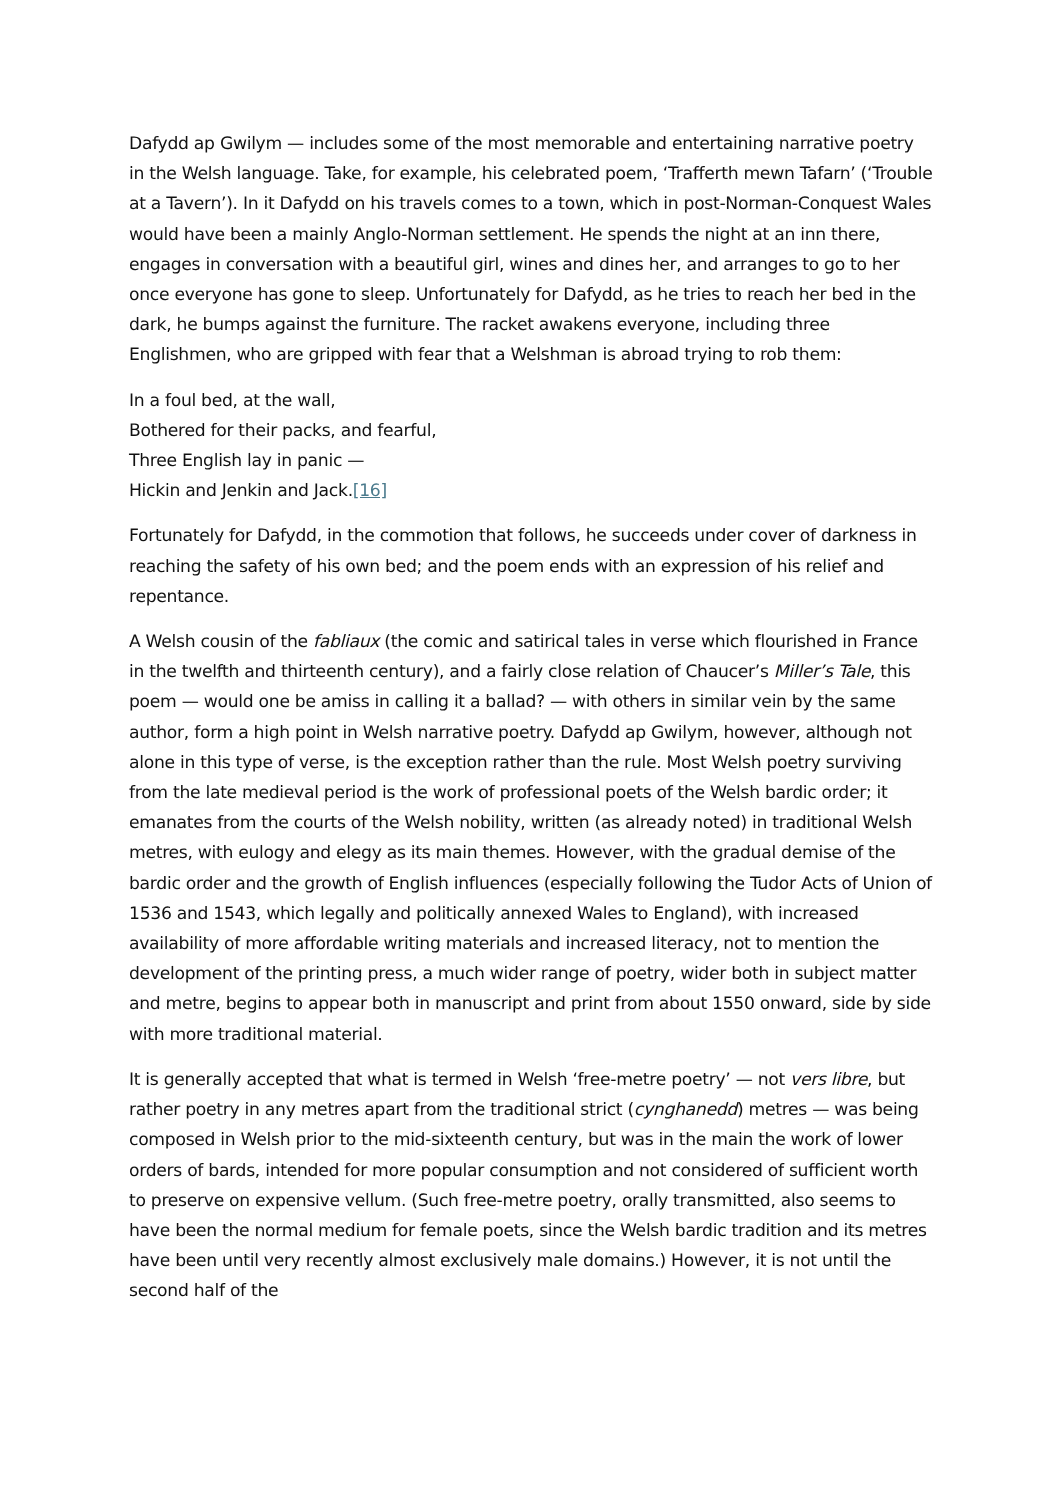Dafydd ap Gwilym — includes some of the most memorable and entertaining narrative poetry in the Welsh language. Take, for example, his celebrated poem, ‘Trafferth mewn Tafarn’ (‘Trouble at a Tavern’). In it Dafydd on his travels comes to a town, which in post-Norman-Conquest Wales would have been a mainly Anglo-Norman settlement. He spends the night at an inn there, engages in conversation with a beautiful girl, wines and dines her, and arranges to go to her once everyone has gone to sleep. Unfortunately for Dafydd, as he tries to reach her bed in the dark, he bumps against the furniture. The racket awakens everyone, including three Englishmen, who are gripped with fear that a Welshman is abroad trying to rob them:
In a foul bed, at the wall,
Bothered for their packs, and fearful,
Three English lay in panic —
Hickin and Jenkin and Jack.[16]
Fortunately for Dafydd, in the commotion that follows, he succeeds under cover of darkness in reaching the safety of his own bed; and the poem ends with an expression of his relief and repentance.
A Welsh cousin of the fabliaux (the comic and satirical tales in verse which flourished in France in the twelfth and thirteenth century), and a fairly close relation of Chaucer’s Miller’s Tale, this poem — would one be amiss in calling it a ballad? — with others in similar vein by the same author, form a high point in Welsh narrative poetry. Dafydd ap Gwilym, however, although not alone in this type of verse, is the exception rather than the rule. Most Welsh poetry surviving from the late medieval period is the work of professional poets of the Welsh bardic order; it emanates from the courts of the Welsh nobility, written (as already noted) in traditional Welsh metres, with eulogy and elegy as its main themes. However, with the gradual demise of the bardic order and the growth of English influences (especially following the Tudor Acts of Union of 1536 and 1543, which legally and politically annexed Wales to England), with increased availability of more affordable writing materials and increased literacy, not to mention the development of the printing press, a much wider range of poetry, wider both in subject matter and metre, begins to appear both in manuscript and print from about 1550 onward, side by side with more traditional material.
It is generally accepted that what is termed in Welsh ‘free-metre poetry’ — not vers libre, but rather poetry in any metres apart from the traditional strict (cynghanedd) metres — was being composed in Welsh prior to the mid-sixteenth century, but was in the main the work of lower orders of bards, intended for more popular consumption and not considered of sufficient worth to preserve on expensive vellum. (Such free-metre poetry, orally transmitted, also seems to have been the normal medium for female poets, since the Welsh bardic tradition and its metres have been until very recently almost exclusively male domains.) However, it is not until the second half of the